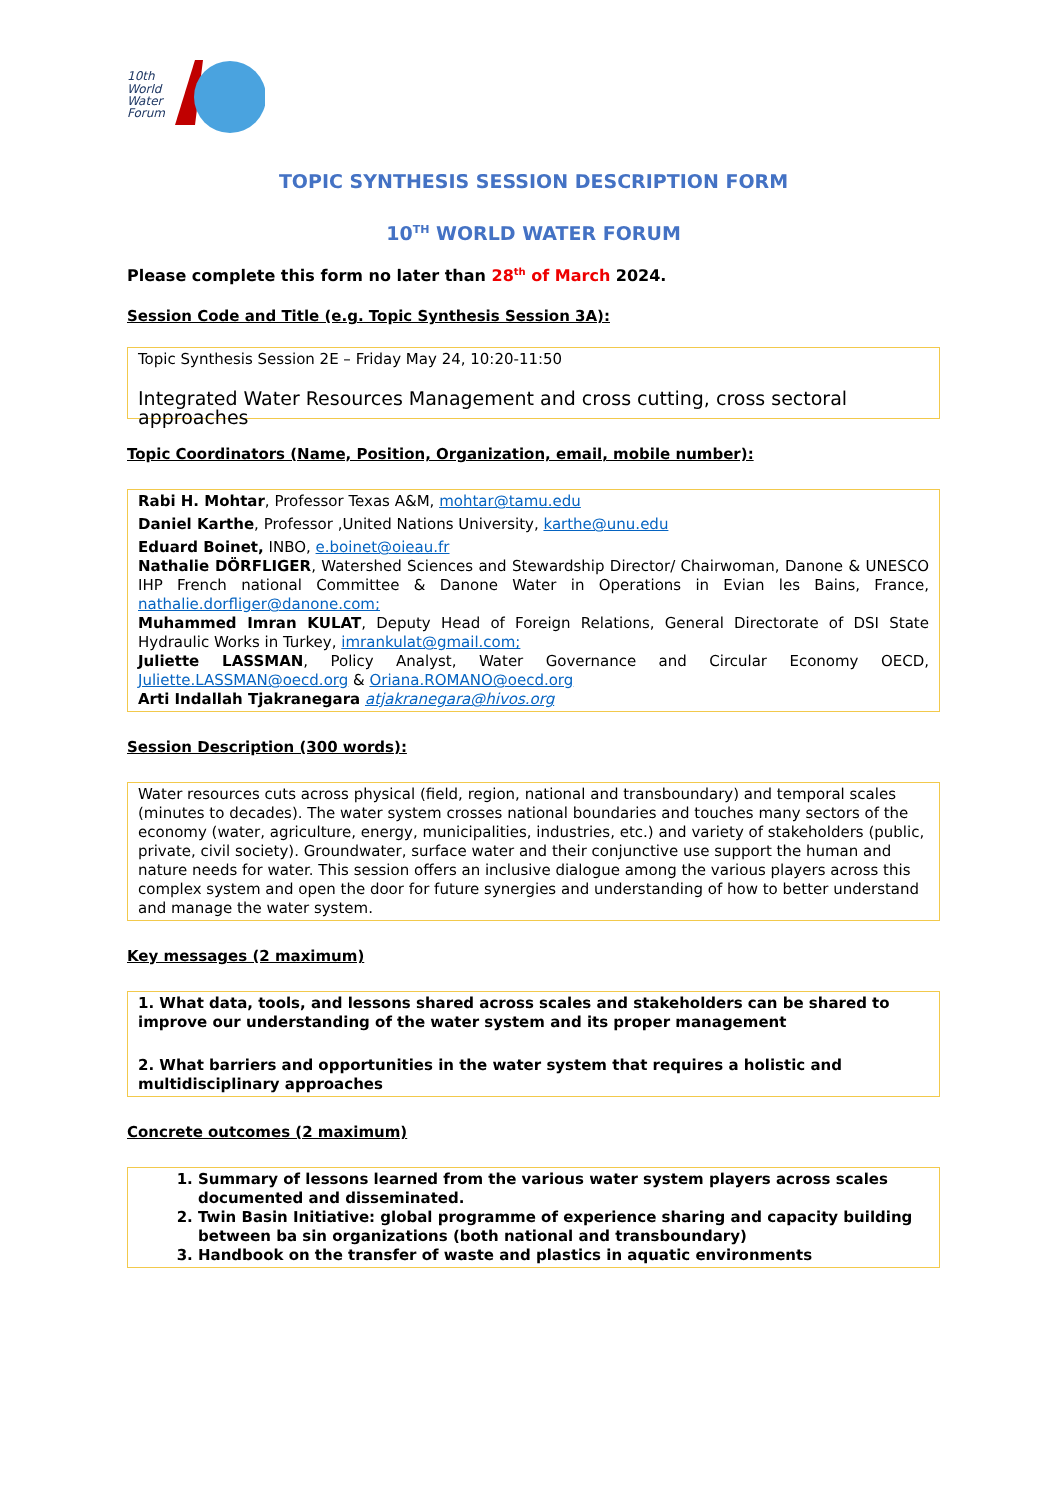10th
World
Water
Forum
TOPIC SYNTHESIS SESSION DESCRIPTION FORM
10<sup>TH</sup> WORLD WATER FORUM
Please complete this form no later than 28<sup>th</sup> of March 2024.
Session Code and Title (e.g. Topic Synthesis Session 3A):
Topic Synthesis Session 2E – Friday May 24, 10:20-11:50
Integrated Water Resources Management and cross cutting, cross sectoral approaches
Topic Coordinators (Name, Position, Organization, email, mobile number):
Rabi H. Mohtar, Professor Texas A&M, mohtar@tamu.edu
Daniel Karthe, Professor ,United Nations University, karthe@unu.edu
Eduard Boinet, INBO, e.boinet@oieau.fr
Nathalie DÖRFLIGER, Watershed Sciences and Stewardship Director/ Chairwoman, Danone & UNESCO IHP French national Committee & Danone Water in Operations in Evian les Bains, France, nathalie.dorfliger@danone.com;
Muhammed Imran KULAT, Deputy Head of Foreign Relations, General Directorate of DSI State Hydraulic Works in Turkey, imrankulat@gmail.com;
Juliette LASSMAN, Policy Analyst, Water Governance and Circular Economy OECD, Juliette.LASSMAN@oecd.org & Oriana.ROMANO@oecd.org
Arti Indallah Tjakranegara atjakranegara@hivos.org
Session Description (300 words):
Water resources cuts across physical (field, region, national and transboundary) and temporal scales (minutes to decades). The water system crosses national boundaries and touches many sectors of the economy (water, agriculture, energy, municipalities, industries, etc.) and variety of stakeholders (public, private, civil society). Groundwater, surface water and their conjunctive use support the human and nature needs for water. This session offers an inclusive dialogue among the various players across this complex system and open the door for future synergies and understanding of how to better understand and manage the water system.
Key messages (2 maximum)
1. What data, tools, and lessons shared across scales and stakeholders can be shared to improve our understanding of the water system and its proper management
2. What barriers and opportunities in the water system that requires a holistic and multidisciplinary approaches
Concrete outcomes (2 maximum)
1. Summary of lessons learned from the various water system players across scales documented and disseminated.
2. Twin Basin Initiative: global programme of experience sharing and capacity building between ba sin organizations (both national and transboundary)
3. Handbook on the transfer of waste and plastics in aquatic environments